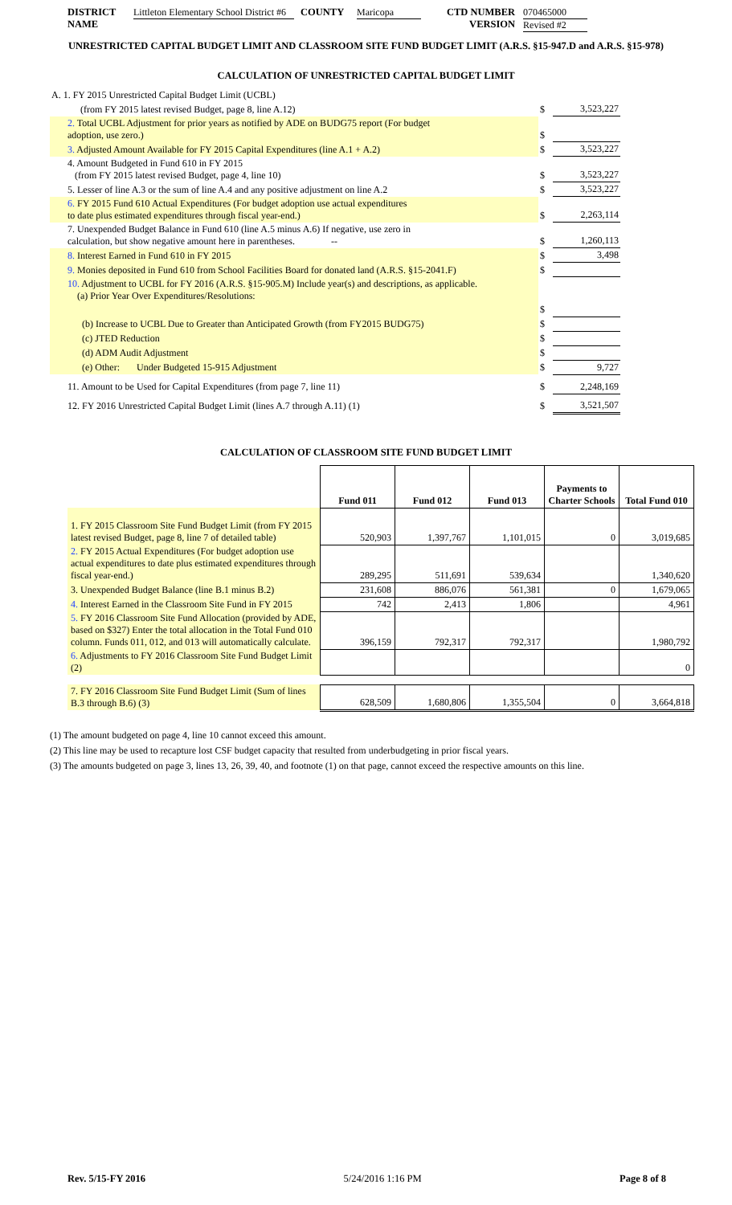DISTRICT NAME Littleton Elementary School District #6 COUNTY Maricopa CTD NUMBER
VERSION
070465000
Revised #2
UNRESTRICTED CAPITAL BUDGET LIMIT AND CLASSROOM SITE FUND BUDGET LIMIT (A.R.S. §15-947.D and A.R.S. §15-978)
CALCULATION OF UNRESTRICTED CAPITAL BUDGET LIMIT
| A. 1. FY 2015 Unrestricted Capital Budget Limit (UCBL) | | |
| (from FY 2015 latest revised Budget, page 8, line A.12) | $ | 3,523,227 |
| 2. Total UCBL Adjustment for prior years as notified by ADE on BUDG75 report (For budget adoption, use zero.) | $ | |
| 3. Adjusted Amount Available for FY 2015 Capital Expenditures (line A.1 + A.2) | $ | 3,523,227 |
| 4. Amount Budgeted in Fund 610 in FY 2015 (from FY 2015 latest revised Budget, page 4, line 10) | $ | 3,523,227 |
| 5. Lesser of line A.3 or the sum of line A.4 and any positive adjustment on line A.2 | $ | 3,523,227 |
| 6. FY 2015 Fund 610 Actual Expenditures (For budget adoption use actual expenditures to date plus estimated expenditures through fiscal year-end.) | $ | 2,263,114 |
| 7. Unexpended Budget Balance in Fund 610 (line A.5 minus A.6) If negative, use zero in calculation, but show negative amount here in parentheses. -- | $ | 1,260,113 |
| 8. Interest Earned in Fund 610 in FY 2015 | $ | 3,498 |
| 9. Monies deposited in Fund 610 from School Facilities Board for donated land (A.R.S. §15-2041.F) | $ | |
| 10. Adjustment to UCBL for FY 2016 (A.R.S. §15-905.M) Include year(s) and descriptions, as applicable. (a) Prior Year Over Expenditures/Resolutions: | | |
| | $ | |
| (b) Increase to UCBL Due to Greater than Anticipated Growth (from FY2015 BUDG75) | $ | |
| (c) JTED Reduction | $ | |
| (d) ADM Audit Adjustment | $ | |
| (e) Other: Under Budgeted 15-915 Adjustment | $ | 9,727 |
| 11. Amount to be Used for Capital Expenditures (from page 7, line 11) | $ | 2,248,169 |
| 12. FY 2016 Unrestricted Capital Budget Limit (lines A.7 through A.11) (1) | $ | 3,521,507 |
CALCULATION OF CLASSROOM SITE FUND BUDGET LIMIT
| | Fund 011 | Fund 012 | Fund 013 | Payments to Charter Schools | Total Fund 010 |
| 1. FY 2015 Classroom Site Fund Budget Limit (from FY 2015 latest revised Budget, page 8, line 7 of detailed table) | 520,903 | 1,397,767 | 1,101,015 | 0 | 3,019,685 |
| 2. FY 2015 Actual Expenditures (For budget adoption use actual expenditures to date plus estimated expenditures through fiscal year-end.) | 289,295 | 511,691 | 539,634 | | 1,340,620 |
| 3. Unexpended Budget Balance (line B.1 minus B.2) | 231,608 | 886,076 | 561,381 | 0 | 1,679,065 |
| 4. Interest Earned in the Classroom Site Fund in FY 2015 | 742 | 2,413 | 1,806 | | 4,961 |
| 5. FY 2016 Classroom Site Fund Allocation (provided by ADE, based on $327) Enter the total allocation in the Total Fund 010 column. Funds 011, 012, and 013 will automatically calculate. | 396,159 | 792,317 | 792,317 | | 1,980,792 |
| 6. Adjustments to FY 2016 Classroom Site Fund Budget Limit (2) | | | | | 0 |
| 7. FY 2016 Classroom Site Fund Budget Limit (Sum of lines B.3 through B.6) (3) | 628,509 | 1,680,806 | 1,355,504 | 0 | 3,664,818 |
(1) The amount budgeted on page 4, line 10 cannot exceed this amount.
(2) This line may be used to recapture lost CSF budget capacity that resulted from underbudgeting in prior fiscal years.
(3) The amounts budgeted on page 3, lines 13, 26, 39, 40, and footnote (1) on that page, cannot exceed the respective amounts on this line.
Rev. 5/15-FY 2016 5/24/2016 1:16 PM Page 8 of 8